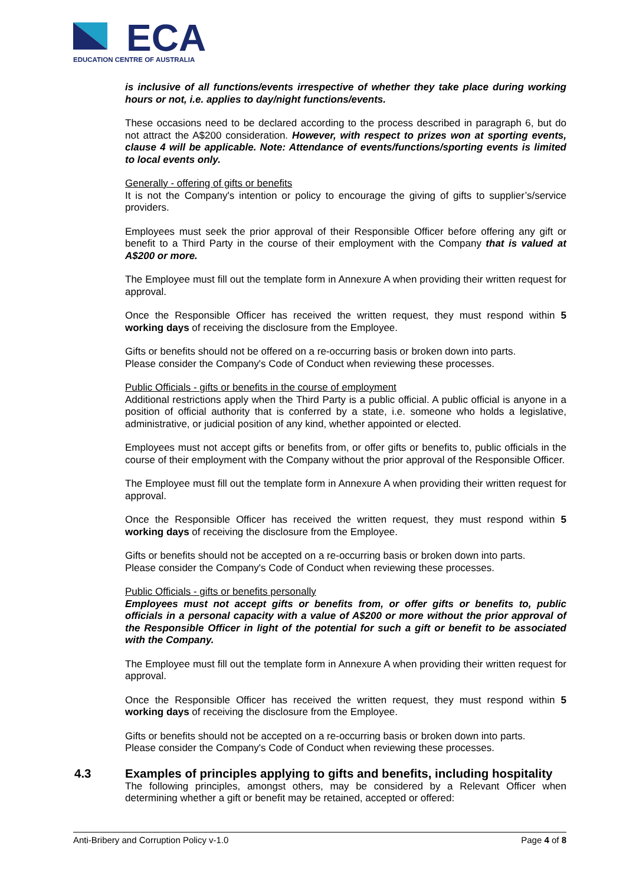ECA
EDUCATION CENTRE OF AUSTRALIA
is inclusive of all functions/events irrespective of whether they take place during working hours or not, i.e. applies to day/night functions/events.
These occasions need to be declared according to the process described in paragraph 6, but do not attract the A$200 consideration. However, with respect to prizes won at sporting events, clause 4 will be applicable. Note: Attendance of events/functions/sporting events is limited to local events only.
Generally - offering of gifts or benefits
It is not the Company's intention or policy to encourage the giving of gifts to supplier’s/service providers.
Employees must seek the prior approval of their Responsible Officer before offering any gift or benefit to a Third Party in the course of their employment with the Company that is valued at A$200 or more.
The Employee must fill out the template form in Annexure A when providing their written request for approval.
Once the Responsible Officer has received the written request, they must respond within 5 working days of receiving the disclosure from the Employee.
Gifts or benefits should not be offered on a re-occurring basis or broken down into parts.
Please consider the Company's Code of Conduct when reviewing these processes.
Public Officials - gifts or benefits in the course of employment
Additional restrictions apply when the Third Party is a public official. A public official is anyone in a position of official authority that is conferred by a state, i.e. someone who holds a legislative, administrative, or judicial position of any kind, whether appointed or elected.
Employees must not accept gifts or benefits from, or offer gifts or benefits to, public officials in the course of their employment with the Company without the prior approval of the Responsible Officer.
The Employee must fill out the template form in Annexure A when providing their written request for approval.
Once the Responsible Officer has received the written request, they must respond within 5 working days of receiving the disclosure from the Employee.
Gifts or benefits should not be accepted on a re-occurring basis or broken down into parts.
Please consider the Company's Code of Conduct when reviewing these processes.
Public Officials - gifts or benefits personally
Employees must not accept gifts or benefits from, or offer gifts or benefits to, public officials in a personal capacity with a value of A$200 or more without the prior approval of the Responsible Officer in light of the potential for such a gift or benefit to be associated with the Company.
The Employee must fill out the template form in Annexure A when providing their written request for approval.
Once the Responsible Officer has received the written request, they must respond within 5 working days of receiving the disclosure from the Employee.
Gifts or benefits should not be accepted on a re-occurring basis or broken down into parts.
Please consider the Company's Code of Conduct when reviewing these processes.
4.3 Examples of principles applying to gifts and benefits, including hospitality
The following principles, amongst others, may be considered by a Relevant Officer when determining whether a gift or benefit may be retained, accepted or offered:
Anti-Bribery and Corruption Policy v-1.0 Page 4 of 8